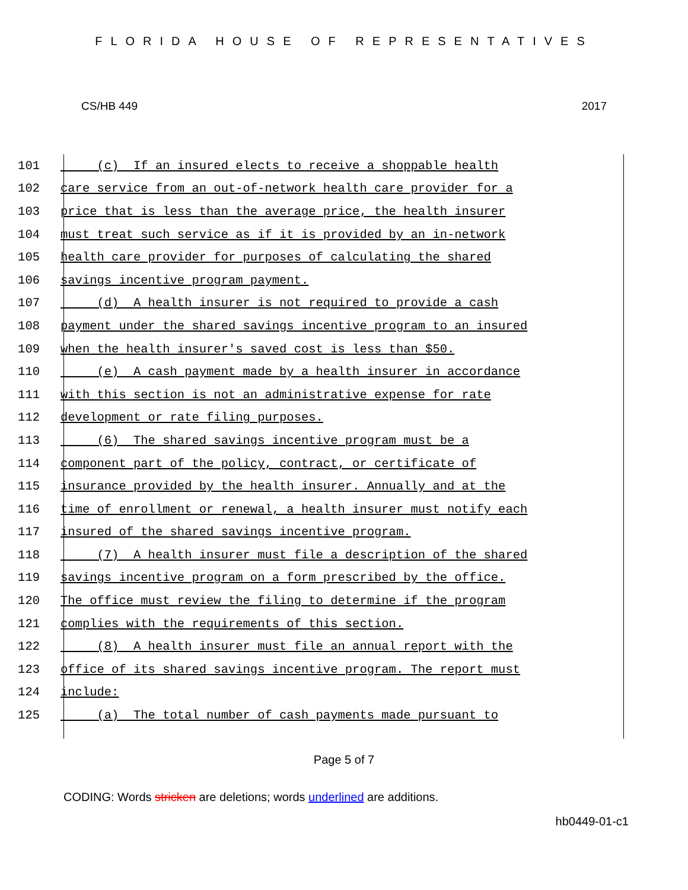FLORIDA HOUSE OF REPRESENTATIVES
CS/HB 449 2017
101 (c) If an insured elects to receive a shoppable health
102 care service from an out-of-network health care provider for a
103 price that is less than the average price, the health insurer
104 must treat such service as if it is provided by an in-network
105 health care provider for purposes of calculating the shared
106 savings incentive program payment.
107 (d) A health insurer is not required to provide a cash
108 payment under the shared savings incentive program to an insured
109 when the health insurer's saved cost is less than $50.
110 (e) A cash payment made by a health insurer in accordance
111 with this section is not an administrative expense for rate
112 development or rate filing purposes.
113 (6) The shared savings incentive program must be a
114 component part of the policy, contract, or certificate of
115 insurance provided by the health insurer. Annually and at the
116 time of enrollment or renewal, a health insurer must notify each
117 insured of the shared savings incentive program.
118 (7) A health insurer must file a description of the shared
119 savings incentive program on a form prescribed by the office.
120 The office must review the filing to determine if the program
121 complies with the requirements of this section.
122 (8) A health insurer must file an annual report with the
123 office of its shared savings incentive program. The report must
124 include:
125 (a) The total number of cash payments made pursuant to
Page 5 of 7
CODING: Words stricken are deletions; words underlined are additions.
hb0449-01-c1